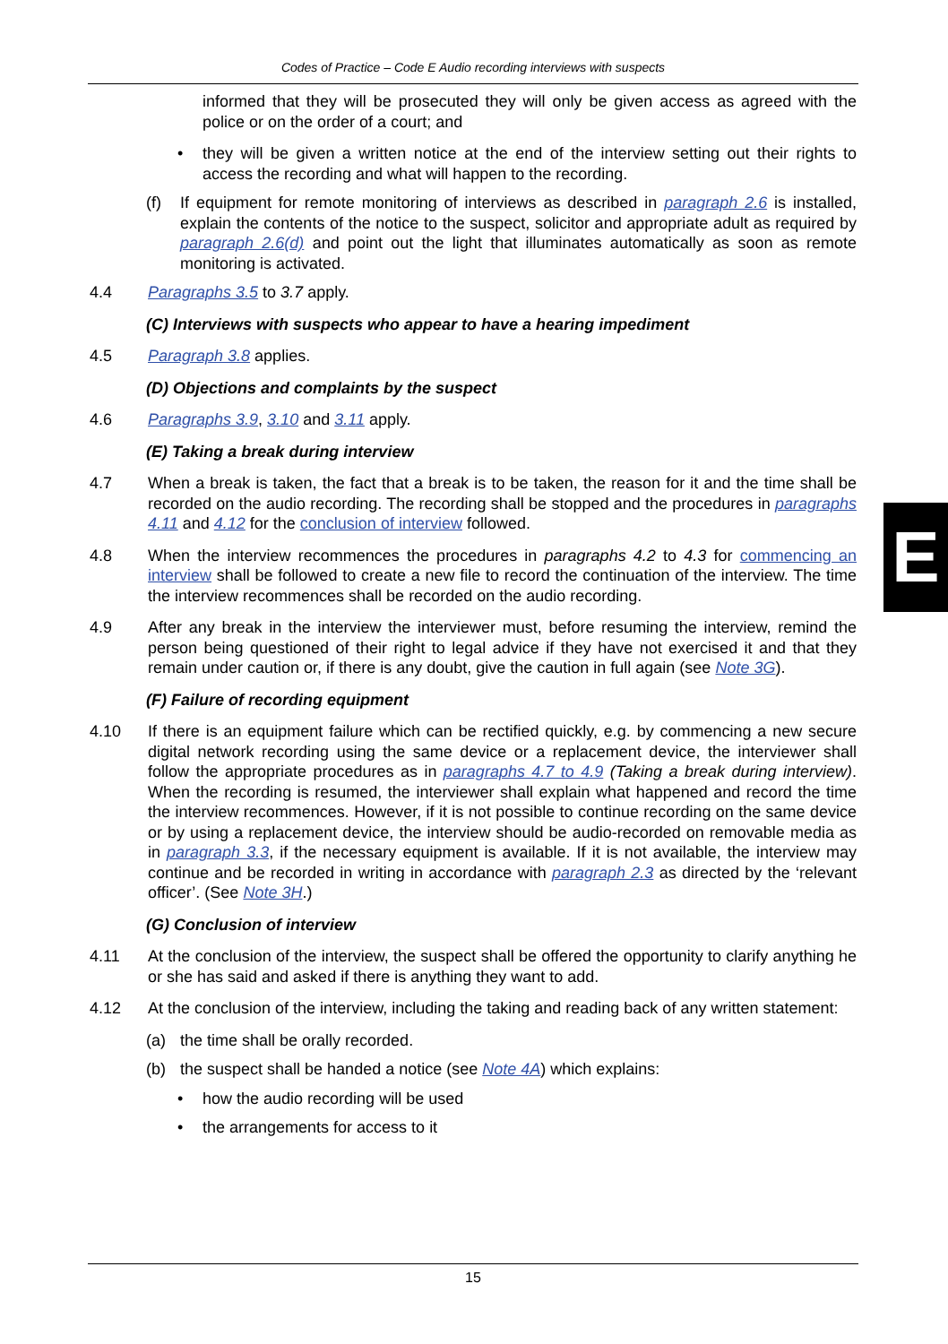Codes of Practice – Code E Audio recording interviews with suspects
informed that they will be prosecuted they will only be given access as agreed with the police or on the order of a court; and
• they will be given a written notice at the end of the interview setting out their rights to access the recording and what will happen to the recording.
(f) If equipment for remote monitoring of interviews as described in paragraph 2.6 is installed, explain the contents of the notice to the suspect, solicitor and appropriate adult as required by paragraph 2.6(d) and point out the light that illuminates automatically as soon as remote monitoring is activated.
4.4 Paragraphs 3.5 to 3.7 apply.
(C) Interviews with suspects who appear to have a hearing impediment
4.5 Paragraph 3.8 applies.
(D) Objections and complaints by the suspect
4.6 Paragraphs 3.9, 3.10 and 3.11 apply.
(E) Taking a break during interview
4.7 When a break is taken, the fact that a break is to be taken, the reason for it and the time shall be recorded on the audio recording. The recording shall be stopped and the procedures in paragraphs 4.11 and 4.12 for the conclusion of interview followed.
4.8 When the interview recommences the procedures in paragraphs 4.2 to 4.3 for commencing an interview shall be followed to create a new file to record the continuation of the interview. The time the interview recommences shall be recorded on the audio recording.
4.9 After any break in the interview the interviewer must, before resuming the interview, remind the person being questioned of their right to legal advice if they have not exercised it and that they remain under caution or, if there is any doubt, give the caution in full again (see Note 3G).
(F) Failure of recording equipment
4.10 If there is an equipment failure which can be rectified quickly, e.g. by commencing a new secure digital network recording using the same device or a replacement device, the interviewer shall follow the appropriate procedures as in paragraphs 4.7 to 4.9 (Taking a break during interview). When the recording is resumed, the interviewer shall explain what happened and record the time the interview recommences. However, if it is not possible to continue recording on the same device or by using a replacement device, the interview should be audio-recorded on removable media as in paragraph 3.3, if the necessary equipment is available. If it is not available, the interview may continue and be recorded in writing in accordance with paragraph 2.3 as directed by the ‘relevant officer’. (See Note 3H.)
(G) Conclusion of interview
4.11 At the conclusion of the interview, the suspect shall be offered the opportunity to clarify anything he or she has said and asked if there is anything they want to add.
4.12 At the conclusion of the interview, including the taking and reading back of any written statement:
(a) the time shall be orally recorded.
(b) the suspect shall be handed a notice (see Note 4A) which explains:
• how the audio recording will be used
• the arrangements for access to it
E
15